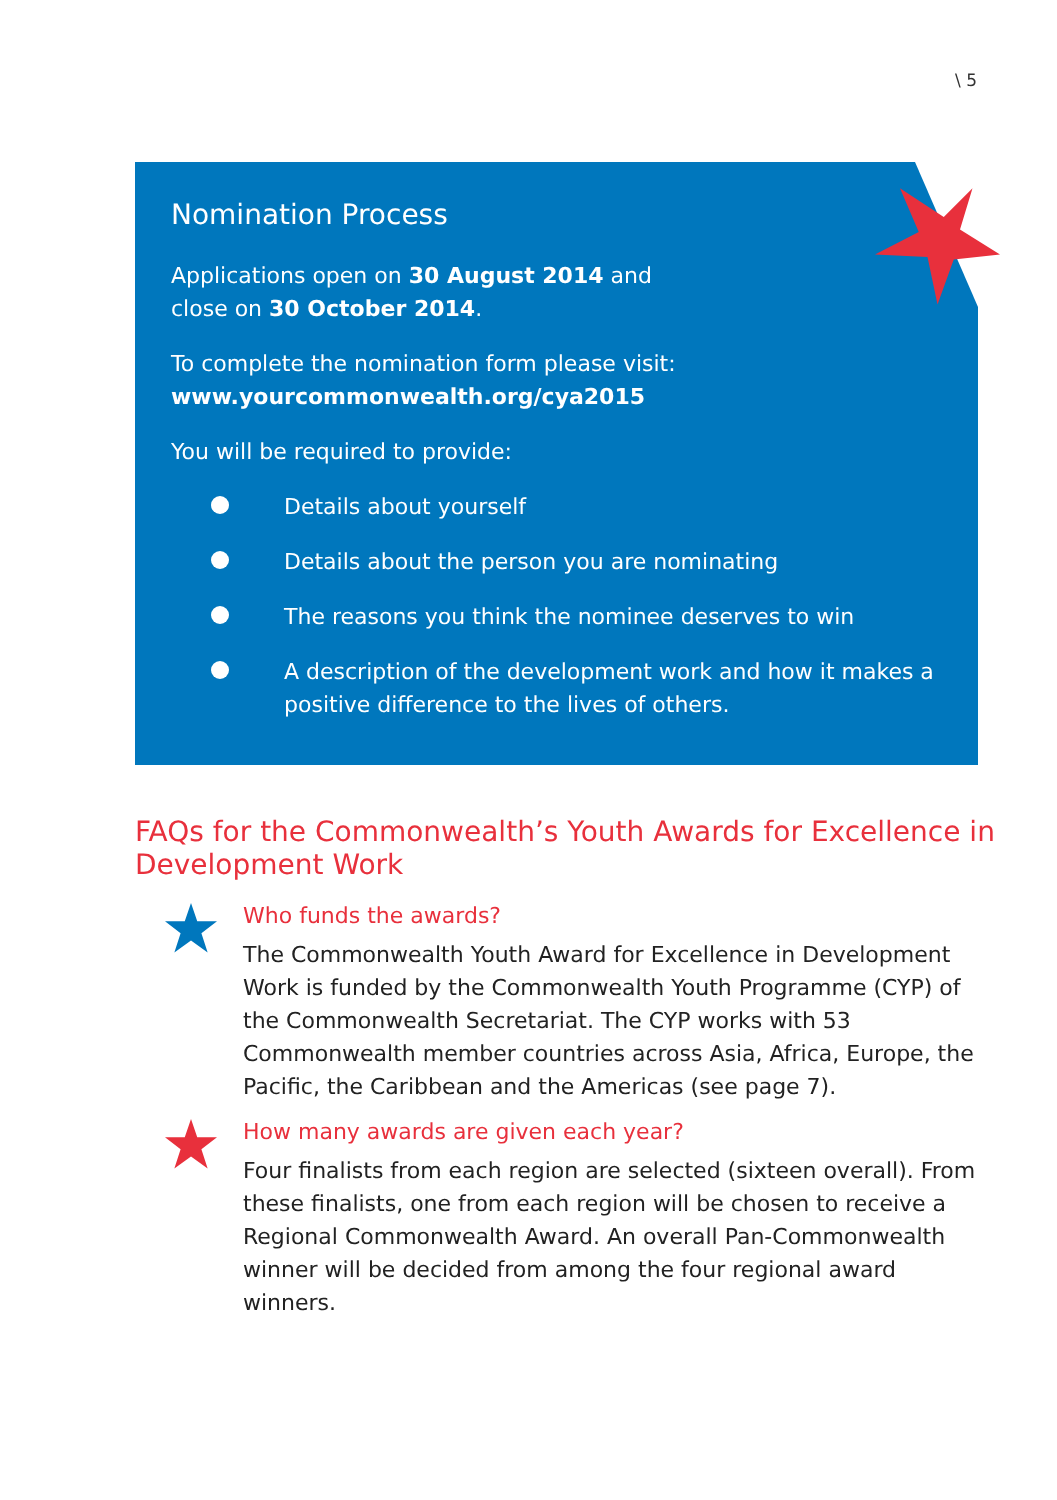\ 5
Nomination Process
Applications open on 30 August 2014 and
close on 30 October 2014.
To complete the nomination form please visit:
www.yourcommonwealth.org/cya2015
You will be required to provide:
Details about yourself
Details about the person you are nominating
The reasons you think the nominee deserves to win
A description of the development work and how it makes a positive difference to the lives of others.
FAQs for the Commonwealth’s Youth Awards for Excellence in Development Work
Who funds the awards?
The Commonwealth Youth Award for Excellence in Development Work is funded by the Commonwealth Youth Programme (CYP) of the Commonwealth Secretariat. The CYP works with 53 Commonwealth member countries across Asia, Africa, Europe, the Pacific, the Caribbean and the Americas (see page 7).
How many awards are given each year?
Four finalists from each region are selected (sixteen overall). From these finalists, one from each region will be chosen to receive a Regional Commonwealth Award. An overall Pan-Commonwealth winner will be decided from among the four regional award winners.